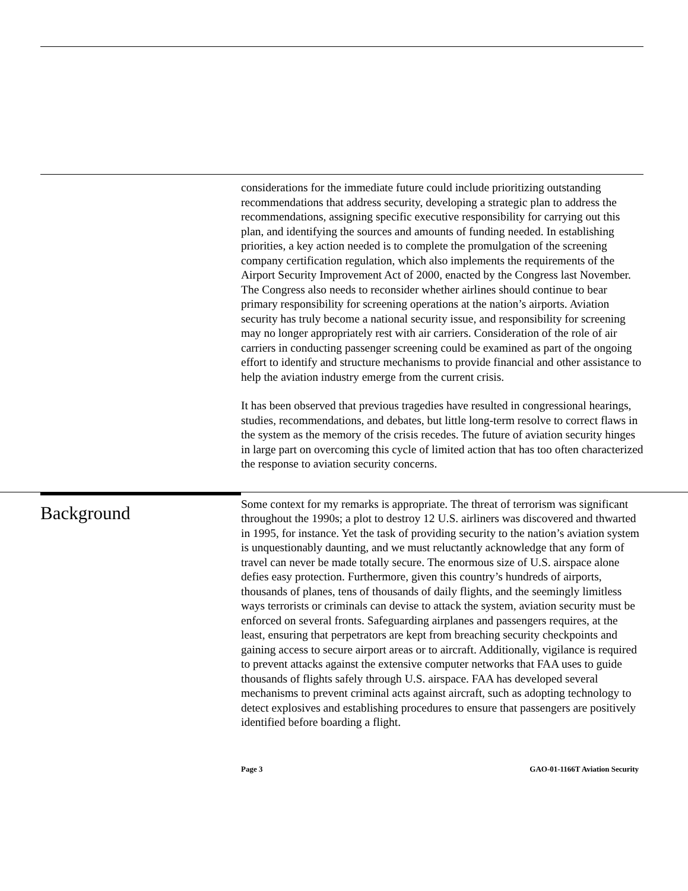considerations for the immediate future could include prioritizing outstanding recommendations that address security, developing a strategic plan to address the recommendations, assigning specific executive responsibility for carrying out this plan, and identifying the sources and amounts of funding needed. In establishing priorities, a key action needed is to complete the promulgation of the screening company certification regulation, which also implements the requirements of the Airport Security Improvement Act of 2000, enacted by the Congress last November. The Congress also needs to reconsider whether airlines should continue to bear primary responsibility for screening operations at the nation’s airports. Aviation security has truly become a national security issue, and responsibility for screening may no longer appropriately rest with air carriers. Consideration of the role of air carriers in conducting passenger screening could be examined as part of the ongoing effort to identify and structure mechanisms to provide financial and other assistance to help the aviation industry emerge from the current crisis.
It has been observed that previous tragedies have resulted in congressional hearings, studies, recommendations, and debates, but little long-term resolve to correct flaws in the system as the memory of the crisis recedes. The future of aviation security hinges in large part on overcoming this cycle of limited action that has too often characterized the response to aviation security concerns.
Background
Some context for my remarks is appropriate. The threat of terrorism was significant throughout the 1990s; a plot to destroy 12 U.S. airliners was discovered and thwarted in 1995, for instance. Yet the task of providing security to the nation’s aviation system is unquestionably daunting, and we must reluctantly acknowledge that any form of travel can never be made totally secure. The enormous size of U.S. airspace alone defies easy protection. Furthermore, given this country’s hundreds of airports, thousands of planes, tens of thousands of daily flights, and the seemingly limitless ways terrorists or criminals can devise to attack the system, aviation security must be enforced on several fronts. Safeguarding airplanes and passengers requires, at the least, ensuring that perpetrators are kept from breaching security checkpoints and gaining access to secure airport areas or to aircraft. Additionally, vigilance is required to prevent attacks against the extensive computer networks that FAA uses to guide thousands of flights safely through U.S. airspace. FAA has developed several mechanisms to prevent criminal acts against aircraft, such as adopting technology to detect explosives and establishing procedures to ensure that passengers are positively identified before boarding a flight.
Page 3 GAO-01-1166T Aviation Security